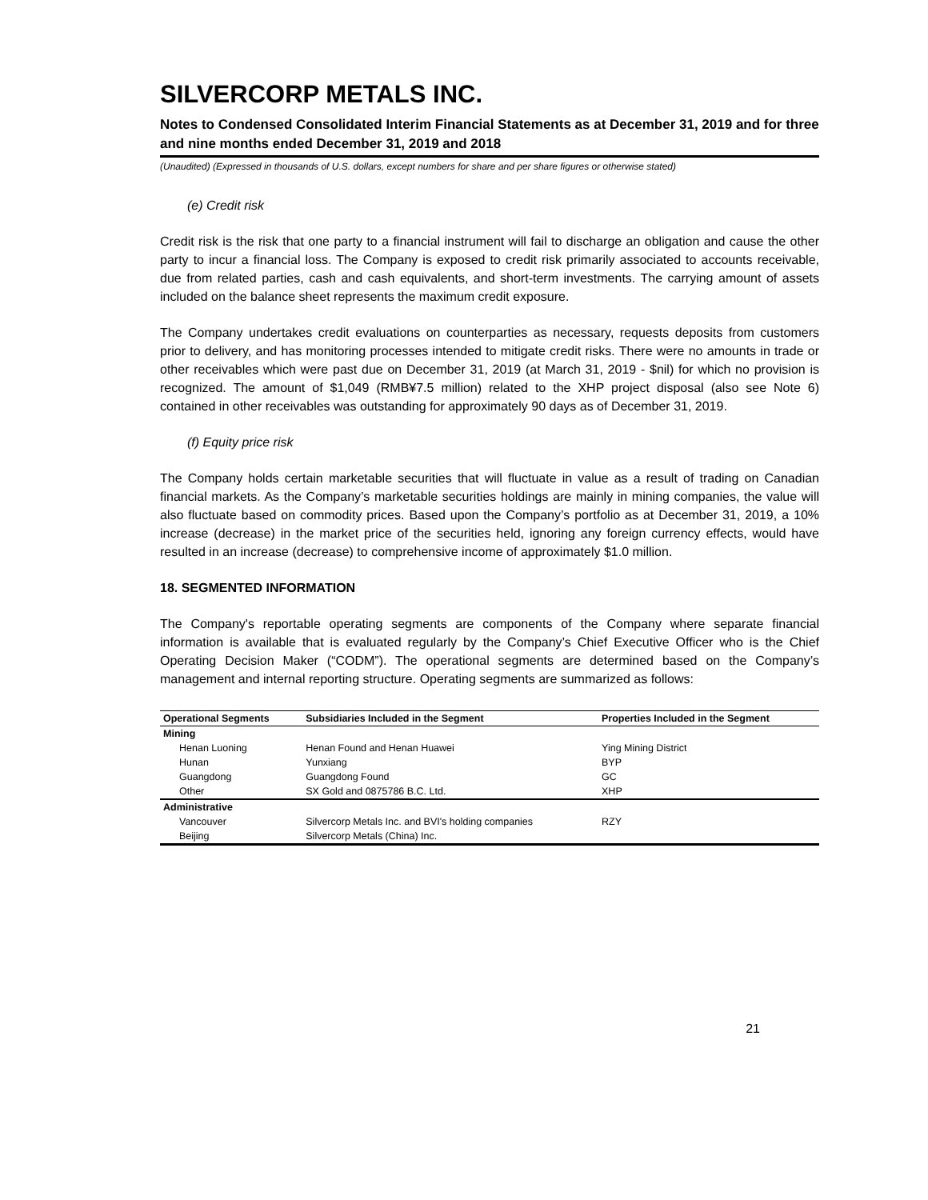SILVERCORP METALS INC.
Notes to Condensed Consolidated Interim Financial Statements as at December 31, 2019 and for three and nine months ended December 31, 2019 and 2018
(Unaudited) (Expressed in thousands of U.S. dollars, except numbers for share and per share figures or otherwise stated)
(e) Credit risk
Credit risk is the risk that one party to a financial instrument will fail to discharge an obligation and cause the other party to incur a financial loss. The Company is exposed to credit risk primarily associated to accounts receivable, due from related parties, cash and cash equivalents, and short-term investments. The carrying amount of assets included on the balance sheet represents the maximum credit exposure.
The Company undertakes credit evaluations on counterparties as necessary, requests deposits from customers prior to delivery, and has monitoring processes intended to mitigate credit risks. There were no amounts in trade or other receivables which were past due on December 31, 2019 (at March 31, 2019 - $nil) for which no provision is recognized. The amount of $1,049 (RMB¥7.5 million) related to the XHP project disposal (also see Note 6) contained in other receivables was outstanding for approximately 90 days as of December 31, 2019.
(f) Equity price risk
The Company holds certain marketable securities that will fluctuate in value as a result of trading on Canadian financial markets. As the Company’s marketable securities holdings are mainly in mining companies, the value will also fluctuate based on commodity prices. Based upon the Company’s portfolio as at December 31, 2019, a 10% increase (decrease) in the market price of the securities held, ignoring any foreign currency effects, would have resulted in an increase (decrease) to comprehensive income of approximately $1.0 million.
18. SEGMENTED INFORMATION
The Company's reportable operating segments are components of the Company where separate financial information is available that is evaluated regularly by the Company’s Chief Executive Officer who is the Chief Operating Decision Maker (“CODM”). The operational segments are determined based on the Company’s management and internal reporting structure. Operating segments are summarized as follows:
| Operational Segments | Subsidiaries Included in the Segment | Properties Included in the Segment |
| --- | --- | --- |
| Mining | | |
| Henan Luoning | Henan Found and Henan Huawei | Ying Mining District |
| Hunan | Yunxiang | BYP |
| Guangdong | Guangdong Found | GC |
| Other | SX Gold and 0875786 B.C. Ltd. | XHP |
| Administrative | | |
| Vancouver | Silvercorp Metals Inc. and BVI's holding companies | RZY |
| Beijing | Silvercorp Metals (China) Inc. | |
21